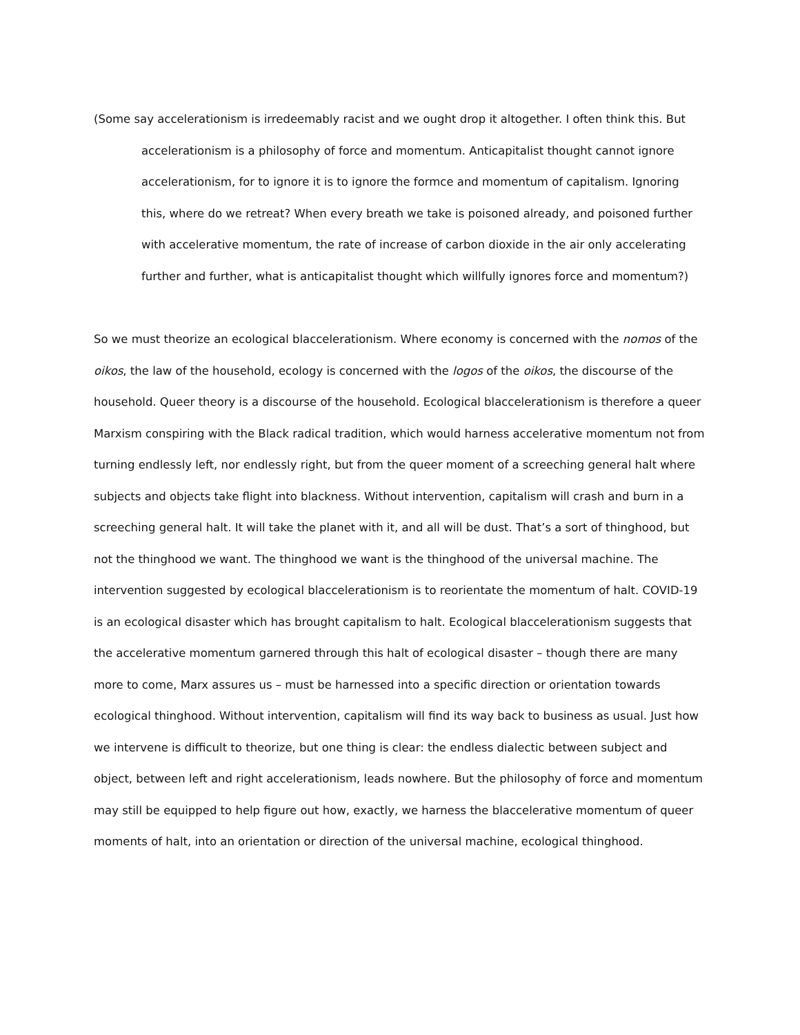(Some say accelerationism is irredeemably racist and we ought drop it altogether. I often think this. But accelerationism is a philosophy of force and momentum. Anticapitalist thought cannot ignore accelerationism, for to ignore it is to ignore the formce and momentum of capitalism. Ignoring this, where do we retreat? When every breath we take is poisoned already, and poisoned further with accelerative momentum, the rate of increase of carbon dioxide in the air only accelerating further and further, what is anticapitalist thought which willfully ignores force and momentum?)
So we must theorize an ecological blaccelerationism. Where economy is concerned with the nomos of the oikos, the law of the household, ecology is concerned with the logos of the oikos, the discourse of the household. Queer theory is a discourse of the household. Ecological blaccelerationism is therefore a queer Marxism conspiring with the Black radical tradition, which would harness accelerative momentum not from turning endlessly left, nor endlessly right, but from the queer moment of a screeching general halt where subjects and objects take flight into blackness. Without intervention, capitalism will crash and burn in a screeching general halt. It will take the planet with it, and all will be dust. That’s a sort of thinghood, but not the thinghood we want. The thinghood we want is the thinghood of the universal machine. The intervention suggested by ecological blaccelerationism is to reorientate the momentum of halt. COVID-19 is an ecological disaster which has brought capitalism to halt. Ecological blaccelerationism suggests that the accelerative momentum garnered through this halt of ecological disaster – though there are many more to come, Marx assures us – must be harnessed into a specific direction or orientation towards ecological thinghood. Without intervention, capitalism will find its way back to business as usual. Just how we intervene is difficult to theorize, but one thing is clear: the endless dialectic between subject and object, between left and right accelerationism, leads nowhere. But the philosophy of force and momentum may still be equipped to help figure out how, exactly, we harness the blaccelerative momentum of queer moments of halt, into an orientation or direction of the universal machine, ecological thinghood.